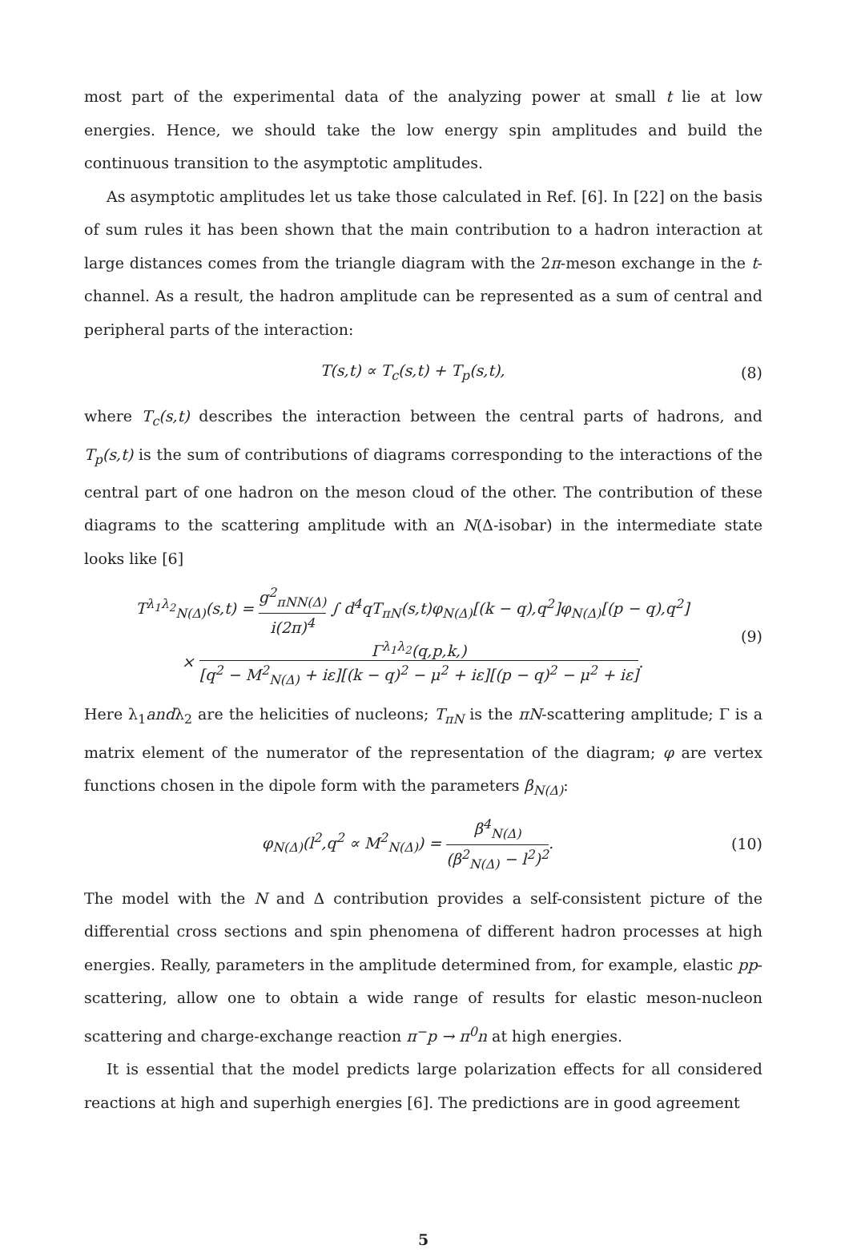most part of the experimental data of the analyzing power at small t lie at low energies. Hence, we should take the low energy spin amplitudes and build the continuous transition to the asymptotic amplitudes.
As asymptotic amplitudes let us take those calculated in Ref. [6]. In [22] on the basis of sum rules it has been shown that the main contribution to a hadron interaction at large distances comes from the triangle diagram with the 2π-meson exchange in the t-channel. As a result, the hadron amplitude can be represented as a sum of central and peripheral parts of the interaction:
T(s,t) ∝ T<sub>c</sub>(s,t) + T<sub>p</sub>(s,t), (8)
where T<sub>c</sub>(s,t) describes the interaction between the central parts of hadrons, and T<sub>p</sub>(s,t) is the sum of contributions of diagrams corresponding to the interactions of the central part of one hadron on the meson cloud of the other. The contribution of these diagrams to the scattering amplitude with an N(Δ-isobar) in the intermediate state looks like [6]
T<sup>λ<sub>1</sub>λ<sub>2</sub></sup><sub>N(Δ)</sub>(s,t) = g<sup>2</sup><sub>πNN(Δ)</sub> i(2π)<sup>4</sup> ∫ d<sup>4</sup>qT<sub>πN</sub>(s,t)φ<sub>N(Δ)</sub>[(k − q),q<sup>2</sup>]φ<sub>N(Δ)</sub>[(p − q),q<sup>2</sup>]
× Γ<sup>λ<sub>1</sub>λ<sub>2</sub></sup>(q,p,k,) [q<sup>2</sup> − M<sup>2</sup><sub>N(Δ)</sub> + iε][(k − q)<sup>2</sup> − μ<sup>2</sup> + iε][(p − q)<sup>2</sup> − μ<sup>2</sup> + iε].
(9)
Here λ<sub>1</sub>andλ<sub>2</sub> are the helicities of nucleons; T<sub>πN</sub> is the πN-scattering amplitude; Γ is a matrix element of the numerator of the representation of the diagram; φ are vertex functions chosen in the dipole form with the parameters β<sub>N(Δ)</sub>:
φ<sub>N(Δ)</sub>(l<sup>2</sup>,q<sup>2</sup> ∝ M<sup>2</sup><sub>N(Δ)</sub>) = β<sup>4</sup><sub>N(Δ)</sub> (β<sup>2</sup><sub>N(Δ)</sub> − l<sup>2</sup>)<sup>2</sup>.
(10)
The model with the N and Δ contribution provides a self-consistent picture of the differential cross sections and spin phenomena of different hadron processes at high energies. Really, parameters in the amplitude determined from, for example, elastic pp-scattering, allow one to obtain a wide range of results for elastic meson-nucleon scattering and charge-exchange reaction π<sup>−</sup>p → π<sup>0</sup>n at high energies.
It is essential that the model predicts large polarization effects for all considered reactions at high and superhigh energies [6]. The predictions are in good agreement
5